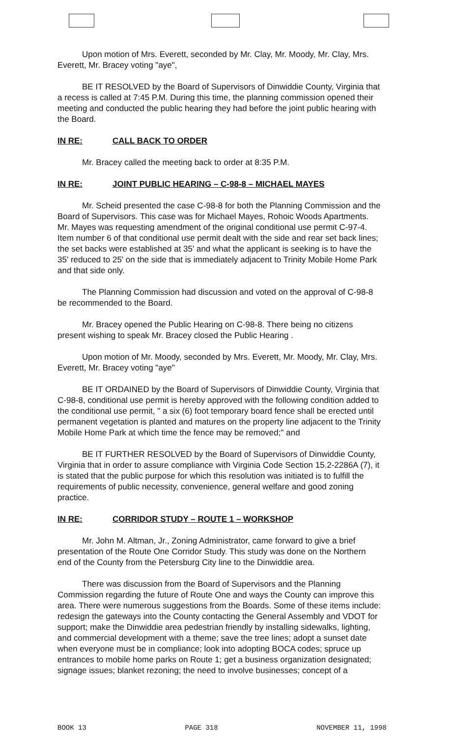Upon motion of Mrs. Everett, seconded by Mr. Clay, Mr. Moody, Mr. Clay, Mrs. Everett, Mr. Bracey voting "aye",
BE IT RESOLVED by the Board of Supervisors of Dinwiddie County, Virginia that a recess is called at 7:45 P.M. During this time, the planning commission opened their meeting and conducted the public hearing they had before the joint public hearing with the Board.
IN RE: CALL BACK TO ORDER
Mr. Bracey called the meeting back to order at 8:35 P.M.
IN RE: JOINT PUBLIC HEARING – C-98-8 – MICHAEL MAYES
Mr. Scheid presented the case C-98-8 for both the Planning Commission and the Board of Supervisors. This case was for Michael Mayes, Rohoic Woods Apartments. Mr. Mayes was requesting amendment of the original conditional use permit C-97-4. Item number 6 of that conditional use permit dealt with the side and rear set back lines; the set backs were established at 35' and what the applicant is seeking is to have the 35' reduced to 25' on the side that is immediately adjacent to Trinity Mobile Home Park and that side only.
The Planning Commission had discussion and voted on the approval of C-98-8 be recommended to the Board.
Mr. Bracey opened the Public Hearing on C-98-8. There being no citizens present wishing to speak Mr. Bracey closed the Public Hearing .
Upon motion of Mr. Moody, seconded by Mrs. Everett, Mr. Moody, Mr. Clay, Mrs. Everett, Mr. Bracey voting "aye"
BE IT ORDAINED by the Board of Supervisors of Dinwiddie County, Virginia that C-98-8, conditional use permit is hereby approved with the following condition added to the conditional use permit, " a six (6) foot temporary board fence shall be erected until permanent vegetation is planted and matures on the property line adjacent to the Trinity Mobile Home Park at which time the fence may be removed;" and
BE IT FURTHER RESOLVED by the Board of Supervisors of Dinwiddie County, Virginia that in order to assure compliance with Virginia Code Section 15.2-2286A (7), it is stated that the public purpose for which this resolution was initiated is to fulfill the requirements of public necessity, convenience, general welfare and good zoning practice.
IN RE: CORRIDOR STUDY – ROUTE 1 – WORKSHOP
Mr. John M. Altman, Jr., Zoning Administrator, came forward to give a brief presentation of the Route One Corridor Study. This study was done on the Northern end of the County from the Petersburg City line to the Dinwiddie area.
There was discussion from the Board of Supervisors and the Planning Commission regarding the future of Route One and ways the County can improve this area. There were numerous suggestions from the Boards. Some of these items include: redesign the gateways into the County contacting the General Assembly and VDOT for support; make the Dinwiddie area pedestrian friendly by installing sidewalks, lighting, and commercial development with a theme; save the tree lines; adopt a sunset date when everyone must be in compliance; look into adopting BOCA codes; spruce up entrances to mobile home parks on Route 1; get a business organization designated; signage issues; blanket rezoning; the need to involve businesses; concept of a
BOOK 13 PAGE 318 NOVEMBER 11, 1998